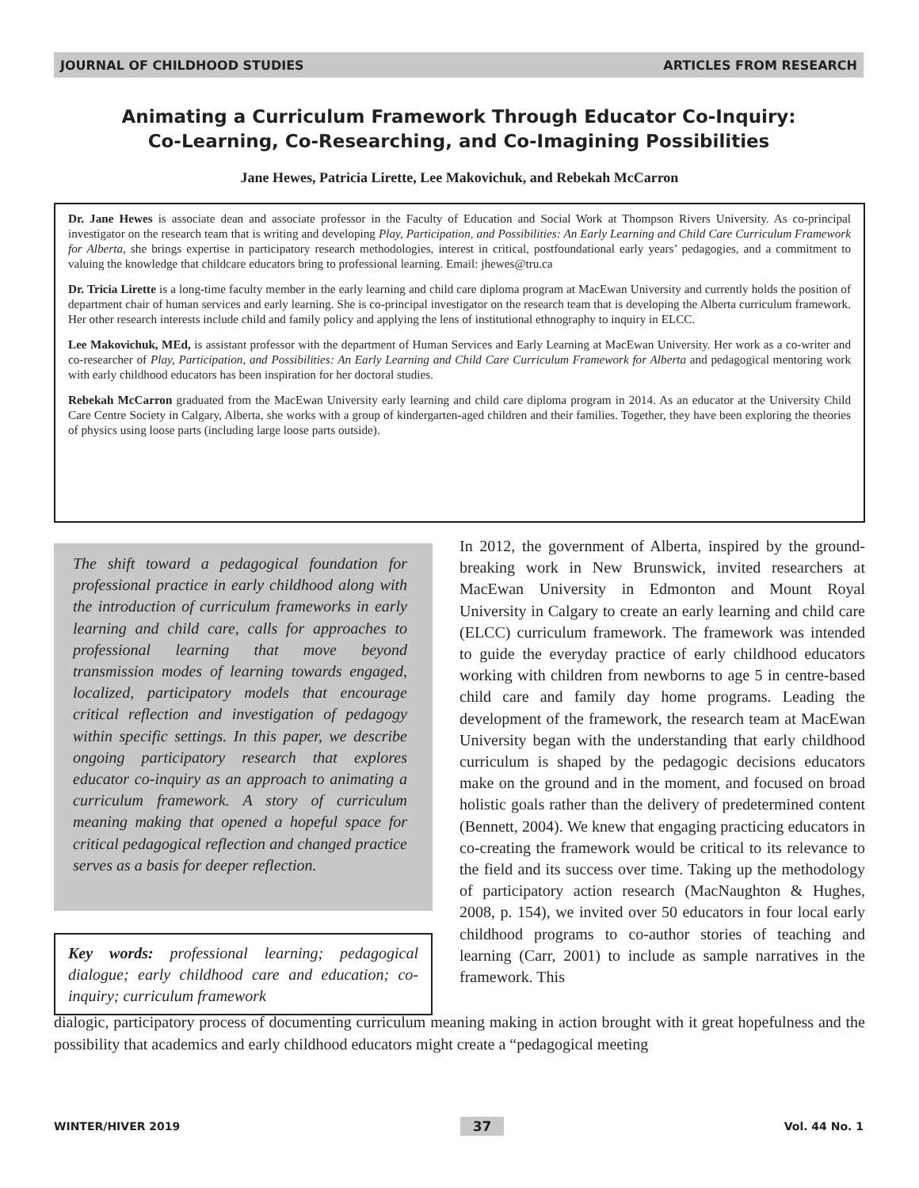JOURNAL OF CHILDHOOD STUDIES ARTICLES FROM RESEARCH
Animating a Curriculum Framework Through Educator Co-Inquiry:
Co-Learning, Co-Researching, and Co-Imagining Possibilities
Jane Hewes, Patricia Lirette, Lee Makovichuk, and Rebekah McCarron
Dr. Jane Hewes is associate dean and associate professor in the Faculty of Education and Social Work at Thompson Rivers University. As co-principal investigator on the research team that is writing and developing Play, Participation, and Possibilities: An Early Learning and Child Care Curriculum Framework for Alberta, she brings expertise in participatory research methodologies, interest in critical, postfoundational early years’ pedagogies, and a commitment to valuing the knowledge that childcare educators bring to professional learning. Email: jhewes@tru.ca
Dr. Tricia Lirette is a long-time faculty member in the early learning and child care diploma program at MacEwan University and currently holds the position of department chair of human services and early learning. She is co-principal investigator on the research team that is developing the Alberta curriculum framework. Her other research interests include child and family policy and applying the lens of institutional ethnography to inquiry in ELCC.
Lee Makovichuk, MEd, is assistant professor with the department of Human Services and Early Learning at MacEwan University. Her work as a co-writer and co-researcher of Play, Participation, and Possibilities: An Early Learning and Child Care Curriculum Framework for Alberta and pedagogical mentoring work with early childhood educators has been inspiration for her doctoral studies.
Rebekah McCarron graduated from the MacEwan University early learning and child care diploma program in 2014. As an educator at the University Child Care Centre Society in Calgary, Alberta, she works with a group of kindergarten-aged children and their families. Together, they have been exploring the theories of physics using loose parts (including large loose parts outside).
The shift toward a pedagogical foundation for professional practice in early childhood along with the introduction of curriculum frameworks in early learning and child care, calls for approaches to professional learning that move beyond transmission modes of learning towards engaged, localized, participatory models that encourage critical reflection and investigation of pedagogy within specific settings. In this paper, we describe ongoing participatory research that explores educator co-inquiry as an approach to animating a curriculum framework. A story of curriculum meaning making that opened a hopeful space for critical pedagogical reflection and changed practice serves as a basis for deeper reflection.
Key words: professional learning; pedagogical dialogue; early childhood care and education; co-inquiry; curriculum framework
In 2012, the government of Alberta, inspired by the ground-breaking work in New Brunswick, invited researchers at MacEwan University in Edmonton and Mount Royal University in Calgary to create an early learning and child care (ELCC) curriculum framework. The framework was intended to guide the everyday practice of early childhood educators working with children from newborns to age 5 in centre-based child care and family day home programs. Leading the development of the framework, the research team at MacEwan University began with the understanding that early childhood curriculum is shaped by the pedagogic decisions educators make on the ground and in the moment, and focused on broad holistic goals rather than the delivery of predetermined content (Bennett, 2004). We knew that engaging practicing educators in co-creating the framework would be critical to its relevance to the field and its success over time. Taking up the methodology of participatory action research (MacNaughton & Hughes, 2008, p. 154), we invited over 50 educators in four local early childhood programs to co-author stories of teaching and learning (Carr, 2001) to include as sample narratives in the framework. This
dialogic, participatory process of documenting curriculum meaning making in action brought with it great hopefulness and the possibility that academics and early childhood educators might create a “pedagogical meeting
WINTER/HIVER 2019 37 Vol. 44 No. 1